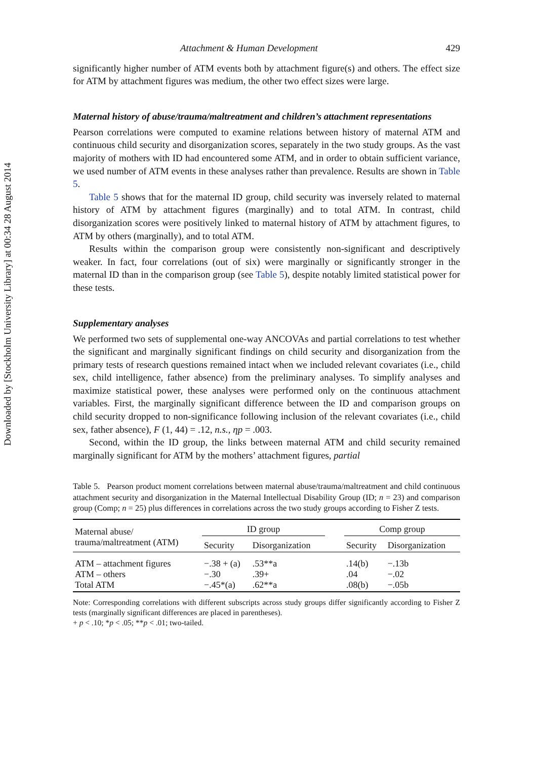Downloaded by [Stockholm University Library] at 00:34 28 August 2014
Attachment & Human Development 429
significantly higher number of ATM events both by attachment figure(s) and others. The effect size for ATM by attachment figures was medium, the other two effect sizes were large.
Maternal history of abuse/trauma/maltreatment and children’s attachment representations
Pearson correlations were computed to examine relations between history of maternal ATM and continuous child security and disorganization scores, separately in the two study groups. As the vast majority of mothers with ID had encountered some ATM, and in order to obtain sufficient variance, we used number of ATM events in these analyses rather than prevalence. Results are shown in Table 5.
Table 5 shows that for the maternal ID group, child security was inversely related to maternal history of ATM by attachment figures (marginally) and to total ATM. In contrast, child disorganization scores were positively linked to maternal history of ATM by attachment figures, to ATM by others (marginally), and to total ATM.
Results within the comparison group were consistently non-significant and descriptively weaker. In fact, four correlations (out of six) were marginally or significantly stronger in the maternal ID than in the comparison group (see Table 5), despite notably limited statistical power for these tests.
Supplementary analyses
We performed two sets of supplemental one-way ANCOVAs and partial correlations to test whether the significant and marginally significant findings on child security and disorganization from the primary tests of research questions remained intact when we included relevant covariates (i.e., child sex, child intelligence, father absence) from the preliminary analyses. To simplify analyses and maximize statistical power, these analyses were performed only on the continuous attachment variables. First, the marginally significant difference between the ID and comparison groups on child security dropped to non-significance following inclusion of the relevant covariates (i.e., child sex, father absence), F (1, 44) = .12, n.s., ηp = .003.
Second, within the ID group, the links between maternal ATM and child security remained marginally significant for ATM by the mothers’ attachment figures, partial
Table 5. Pearson product moment correlations between maternal abuse/trauma/maltreatment and child continuous attachment security and disorganization in the Maternal Intellectual Disability Group (ID; n = 23) and comparison group (Comp; n = 25) plus differences in correlations across the two study groups according to Fisher Z tests.
| Maternal abuse/ trauma/maltreatment (ATM) | ID group | | | Comp group | |
| --- | --- | --- | --- | --- | --- |
| | Security | Disorganization | | Security | Disorganization |
| ATM – attachment figures ATM – others Total ATM | −.38 + (a) −.30 −.45*(a) | .53**a .39+ .62**a | | .14(b) .04 .08(b) | −.13b −.02 −.05b |
Note: Corresponding correlations with different subscripts across study groups differ significantly according to Fisher Z tests (marginally significant differences are placed in parentheses).
+ p < .10; *p < .05; **p < .01; two-tailed.